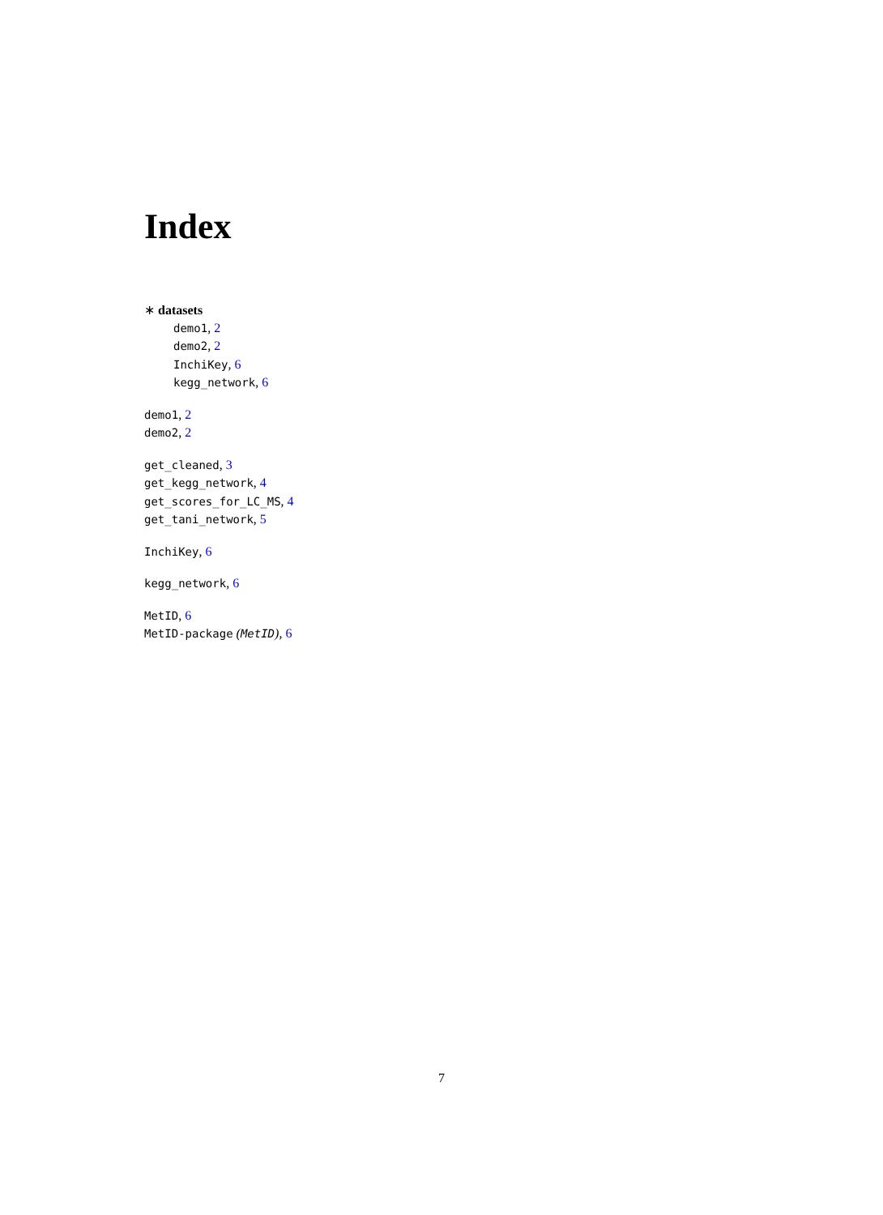Index
∗ datasets
demo1, 2
demo2, 2
InchiKey, 6
kegg_network, 6
demo1, 2
demo2, 2
get_cleaned, 3
get_kegg_network, 4
get_scores_for_LC_MS, 4
get_tani_network, 5
InchiKey, 6
kegg_network, 6
MetID, 6
MetID-package (MetID), 6
7